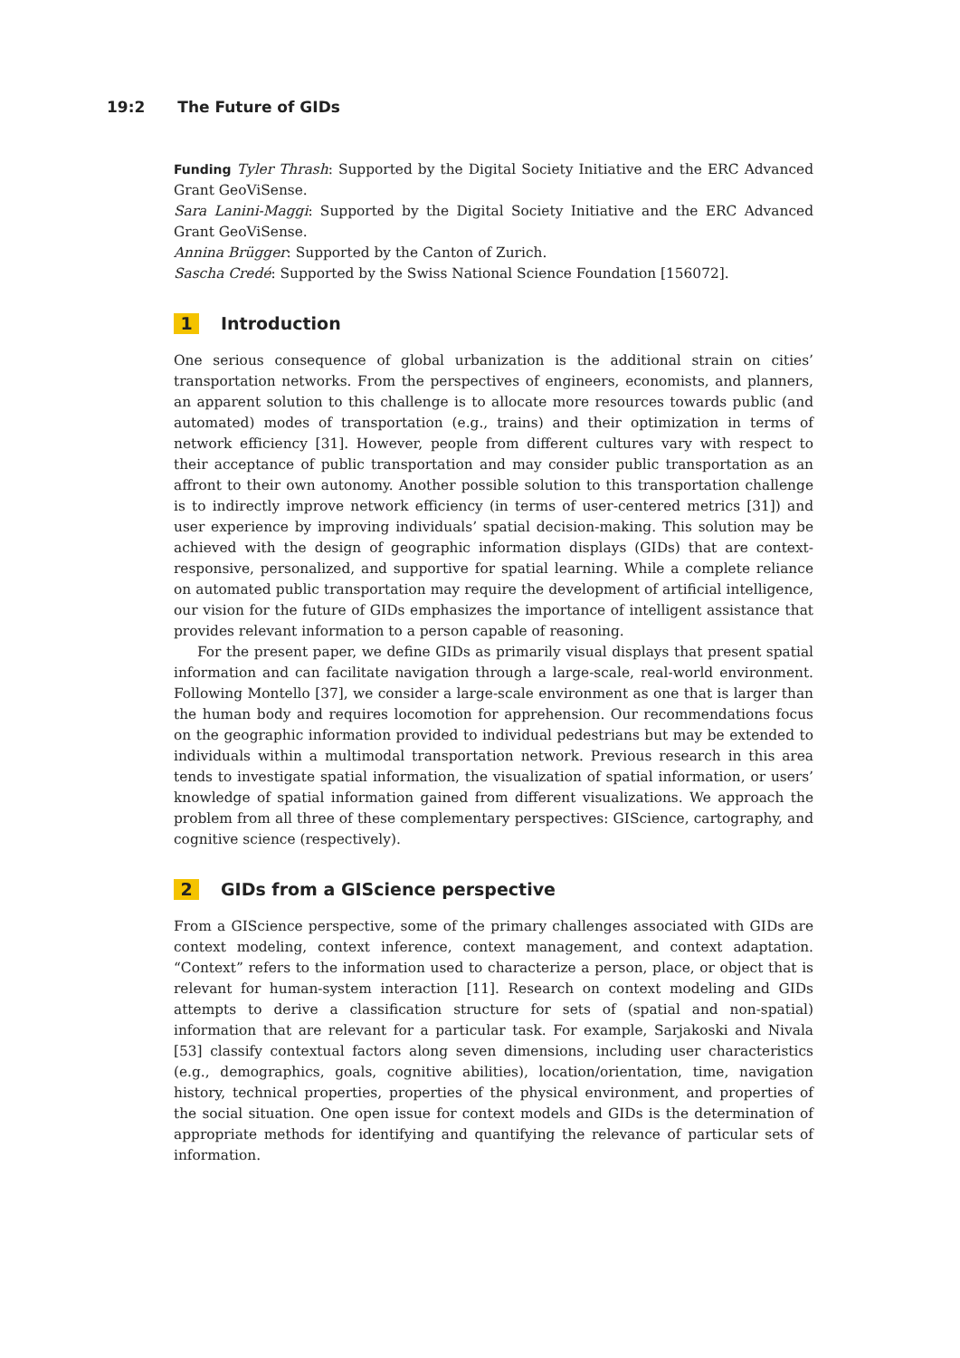19:2 The Future of GIDs
Funding Tyler Thrash: Supported by the Digital Society Initiative and the ERC Advanced Grant GeoViSense.
Sara Lanini-Maggi: Supported by the Digital Society Initiative and the ERC Advanced Grant GeoViSense.
Annina Brügger: Supported by the Canton of Zurich.
Sascha Credé: Supported by the Swiss National Science Foundation [156072].
1 Introduction
One serious consequence of global urbanization is the additional strain on cities’ transportation networks. From the perspectives of engineers, economists, and planners, an apparent solution to this challenge is to allocate more resources towards public (and automated) modes of transportation (e.g., trains) and their optimization in terms of network efficiency [31]. However, people from different cultures vary with respect to their acceptance of public transportation and may consider public transportation as an affront to their own autonomy. Another possible solution to this transportation challenge is to indirectly improve network efficiency (in terms of user-centered metrics [31]) and user experience by improving individuals’ spatial decision-making. This solution may be achieved with the design of geographic information displays (GIDs) that are context-responsive, personalized, and supportive for spatial learning. While a complete reliance on automated public transportation may require the development of artificial intelligence, our vision for the future of GIDs emphasizes the importance of intelligent assistance that provides relevant information to a person capable of reasoning.
For the present paper, we define GIDs as primarily visual displays that present spatial information and can facilitate navigation through a large-scale, real-world environment. Following Montello [37], we consider a large-scale environment as one that is larger than the human body and requires locomotion for apprehension. Our recommendations focus on the geographic information provided to individual pedestrians but may be extended to individuals within a multimodal transportation network. Previous research in this area tends to investigate spatial information, the visualization of spatial information, or users’ knowledge of spatial information gained from different visualizations. We approach the problem from all three of these complementary perspectives: GIScience, cartography, and cognitive science (respectively).
2 GIDs from a GIScience perspective
From a GIScience perspective, some of the primary challenges associated with GIDs are context modeling, context inference, context management, and context adaptation. “Context” refers to the information used to characterize a person, place, or object that is relevant for human-system interaction [11]. Research on context modeling and GIDs attempts to derive a classification structure for sets of (spatial and non-spatial) information that are relevant for a particular task. For example, Sarjakoski and Nivala [53] classify contextual factors along seven dimensions, including user characteristics (e.g., demographics, goals, cognitive abilities), location/orientation, time, navigation history, technical properties, properties of the physical environment, and properties of the social situation. One open issue for context models and GIDs is the determination of appropriate methods for identifying and quantifying the relevance of particular sets of information.